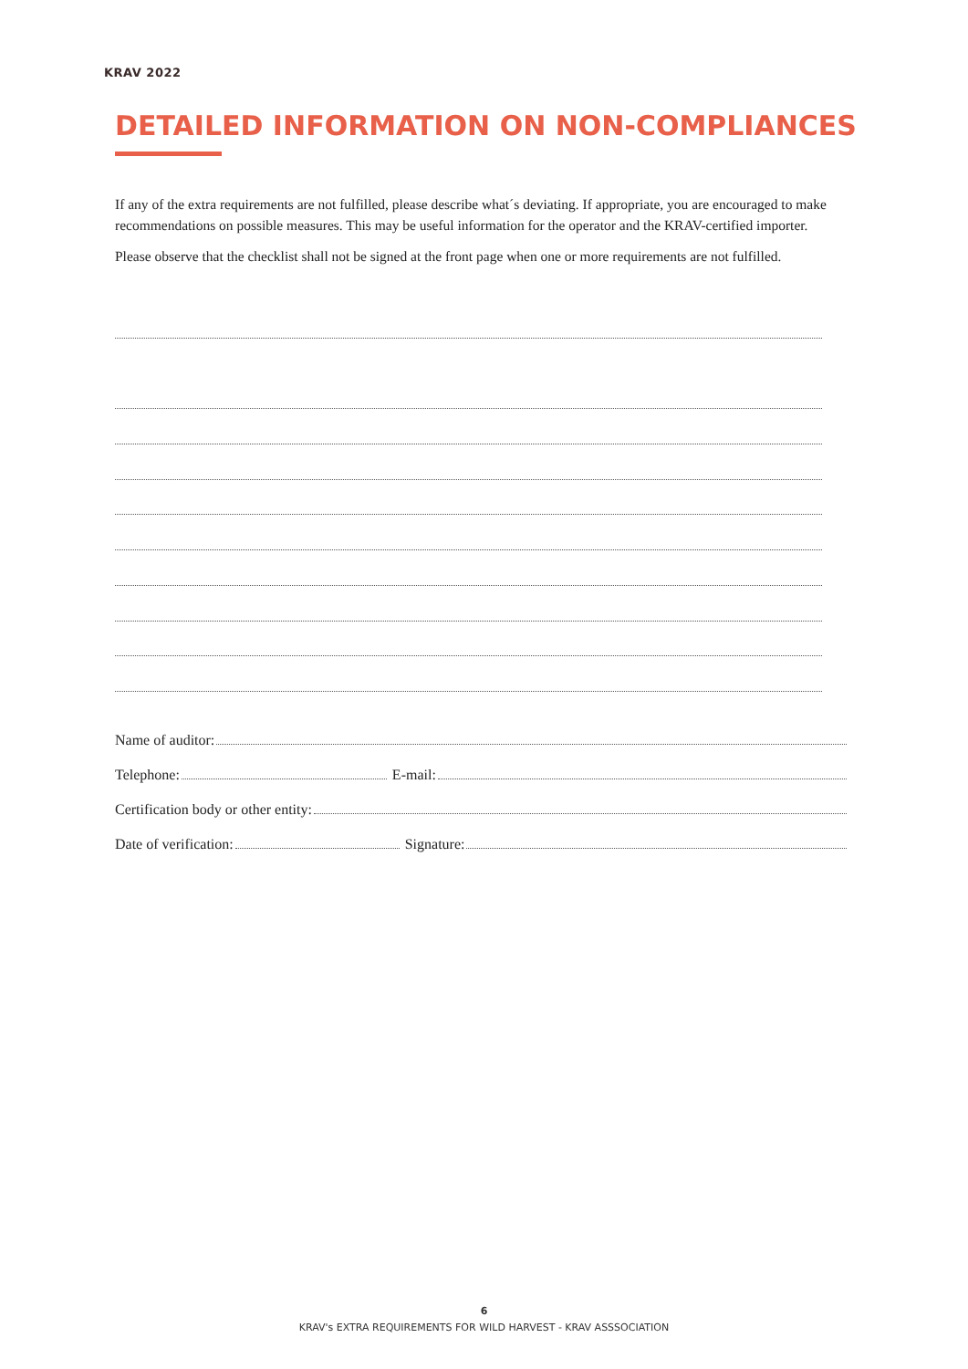KRAV 2022
DETAILED INFORMATION ON NON-COMPLIANCES
If any of the extra requirements are not fulfilled, please describe what´s deviating. If appropriate, you are encouraged to make recommendations on possible measures. This may be useful information for the operator and the KRAV-certified importer.
Please observe that the checklist shall not be signed at the front page when one or more requirements are not fulfilled.
Name of auditor:
Telephone: E-mail:
Certification body or other entity:
Date of verification: Signature:
6
KRAV's EXTRA REQUIREMENTS FOR WILD HARVEST - KRAV ASSSOCIATION